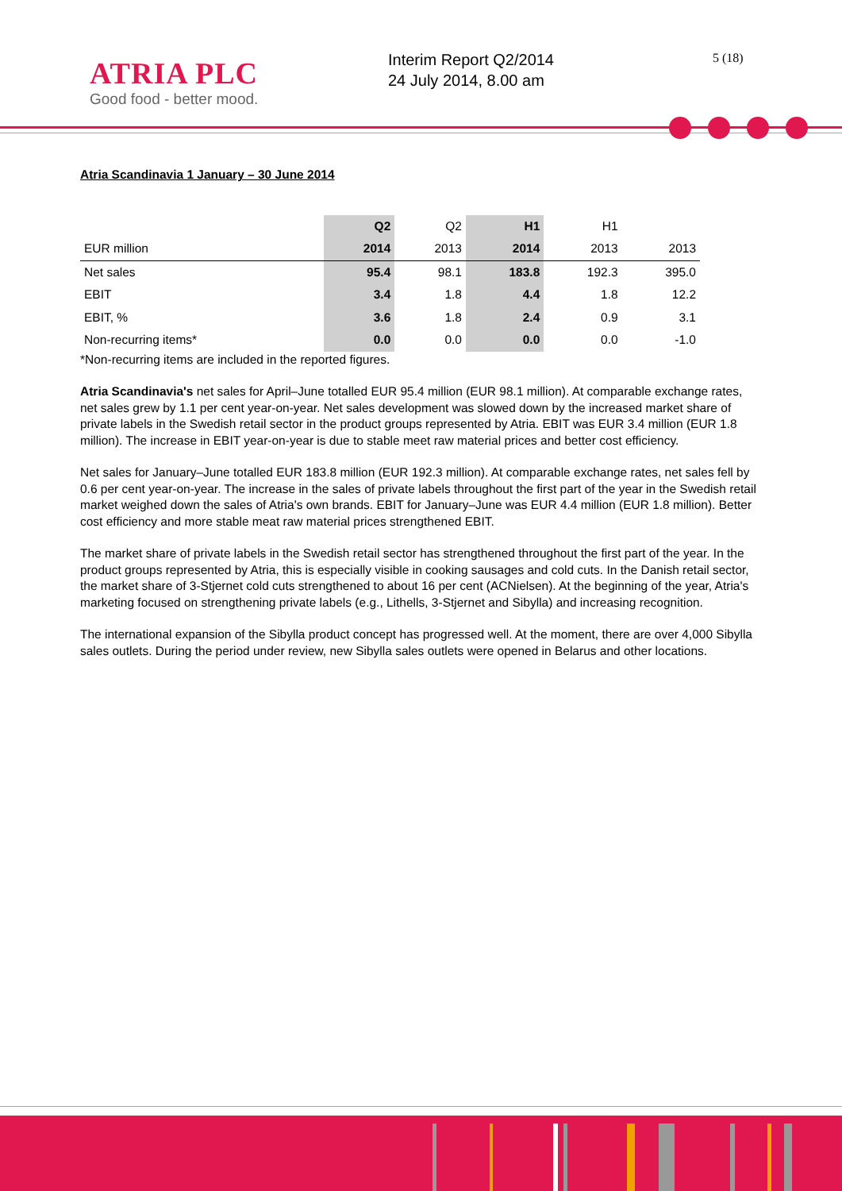ATRIA PLC
Good food - better mood.
Interim Report Q2/2014
24 July 2014, 8.00 am
5 (18)
Atria Scandinavia 1 January – 30 June 2014
| | Q2 | Q2 | H1 | H1 | |
| --- | --- | --- | --- | --- | --- |
| EUR million | 2014 | 2013 | 2014 | 2013 | 2013 |
| Net sales | 95.4 | 98.1 | 183.8 | 192.3 | 395.0 |
| EBIT | 3.4 | 1.8 | 4.4 | 1.8 | 12.2 |
| EBIT, % | 3.6 | 1.8 | 2.4 | 0.9 | 3.1 |
| Non-recurring items* | 0.0 | 0.0 | 0.0 | 0.0 | -1.0 |
*Non-recurring items are included in the reported figures.
Atria Scandinavia's net sales for April–June totalled EUR 95.4 million (EUR 98.1 million). At comparable exchange rates, net sales grew by 1.1 per cent year-on-year. Net sales development was slowed down by the increased market share of private labels in the Swedish retail sector in the product groups represented by Atria. EBIT was EUR 3.4 million (EUR 1.8 million). The increase in EBIT year-on-year is due to stable meet raw material prices and better cost efficiency.
Net sales for January–June totalled EUR 183.8 million (EUR 192.3 million). At comparable exchange rates, net sales fell by 0.6 per cent year-on-year. The increase in the sales of private labels throughout the first part of the year in the Swedish retail market weighed down the sales of Atria's own brands. EBIT for January–June was EUR 4.4 million (EUR 1.8 million). Better cost efficiency and more stable meat raw material prices strengthened EBIT.
The market share of private labels in the Swedish retail sector has strengthened throughout the first part of the year. In the product groups represented by Atria, this is especially visible in cooking sausages and cold cuts. In the Danish retail sector, the market share of 3-Stjernet cold cuts strengthened to about 16 per cent (ACNielsen). At the beginning of the year, Atria's marketing focused on strengthening private labels (e.g., Lithells, 3-Stjernet and Sibylla) and increasing recognition.
The international expansion of the Sibylla product concept has progressed well. At the moment, there are over 4,000 Sibylla sales outlets. During the period under review, new Sibylla sales outlets were opened in Belarus and other locations.